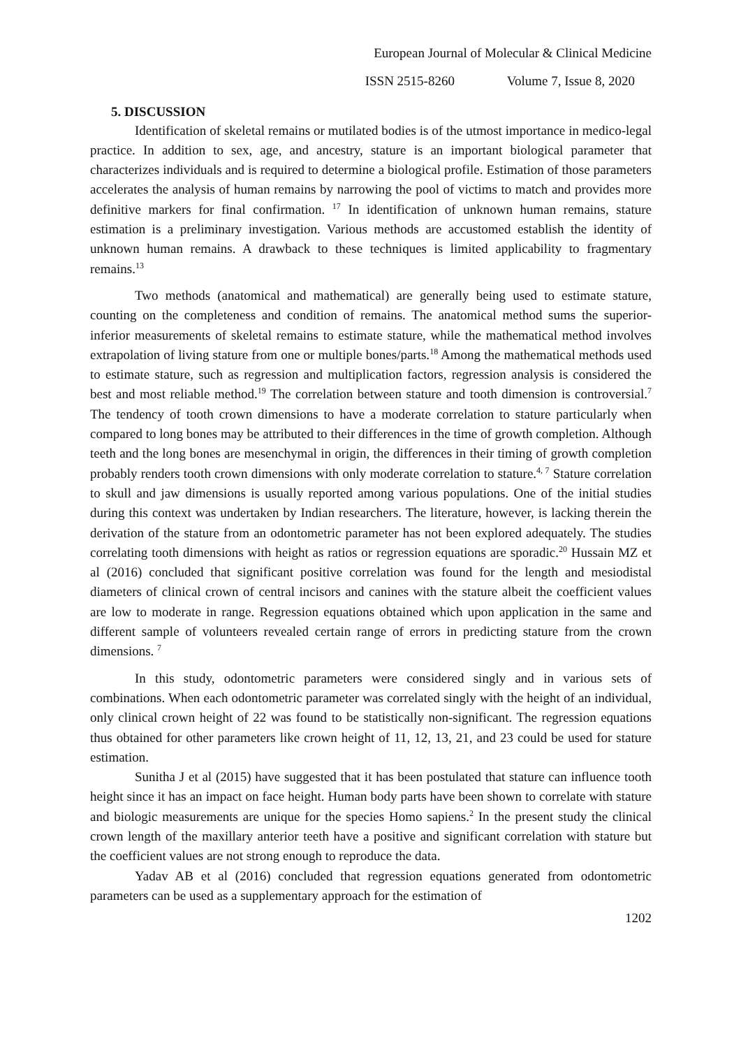European Journal of Molecular & Clinical Medicine
ISSN 2515-8260 Volume 7, Issue 8, 2020
5. DISCUSSION
Identification of skeletal remains or mutilated bodies is of the utmost importance in medico-legal practice. In addition to sex, age, and ancestry, stature is an important biological parameter that characterizes individuals and is required to determine a biological profile. Estimation of those parameters accelerates the analysis of human remains by narrowing the pool of victims to match and provides more definitive markers for final confirmation. <sup>17</sup> In identification of unknown human remains, stature estimation is a preliminary investigation. Various methods are accustomed establish the identity of unknown human remains. A drawback to these techniques is limited applicability to fragmentary remains.<sup>13</sup>
Two methods (anatomical and mathematical) are generally being used to estimate stature, counting on the completeness and condition of remains. The anatomical method sums the superior-inferior measurements of skeletal remains to estimate stature, while the mathematical method involves extrapolation of living stature from one or multiple bones/parts.<sup>18</sup> Among the mathematical methods used to estimate stature, such as regression and multiplication factors, regression analysis is considered the best and most reliable method.<sup>19</sup> The correlation between stature and tooth dimension is controversial.<sup>7</sup> The tendency of tooth crown dimensions to have a moderate correlation to stature particularly when compared to long bones may be attributed to their differences in the time of growth completion. Although teeth and the long bones are mesenchymal in origin, the differences in their timing of growth completion probably renders tooth crown dimensions with only moderate correlation to stature.<sup>4, 7</sup> Stature correlation to skull and jaw dimensions is usually reported among various populations. One of the initial studies during this context was undertaken by Indian researchers. The literature, however, is lacking therein the derivation of the stature from an odontometric parameter has not been explored adequately. The studies correlating tooth dimensions with height as ratios or regression equations are sporadic.<sup>20</sup> Hussain MZ et al (2016) concluded that significant positive correlation was found for the length and mesiodistal diameters of clinical crown of central incisors and canines with the stature albeit the coefficient values are low to moderate in range. Regression equations obtained which upon application in the same and different sample of volunteers revealed certain range of errors in predicting stature from the crown dimensions. <sup>7</sup>
In this study, odontometric parameters were considered singly and in various sets of combinations. When each odontometric parameter was correlated singly with the height of an individual, only clinical crown height of 22 was found to be statistically non-significant. The regression equations thus obtained for other parameters like crown height of 11, 12, 13, 21, and 23 could be used for stature estimation.
Sunitha J et al (2015) have suggested that it has been postulated that stature can influence tooth height since it has an impact on face height. Human body parts have been shown to correlate with stature and biologic measurements are unique for the species Homo sapiens.<sup>2</sup> In the present study the clinical crown length of the maxillary anterior teeth have a positive and significant correlation with stature but the coefficient values are not strong enough to reproduce the data.
Yadav AB et al (2016) concluded that regression equations generated from odontometric parameters can be used as a supplementary approach for the estimation of
1202